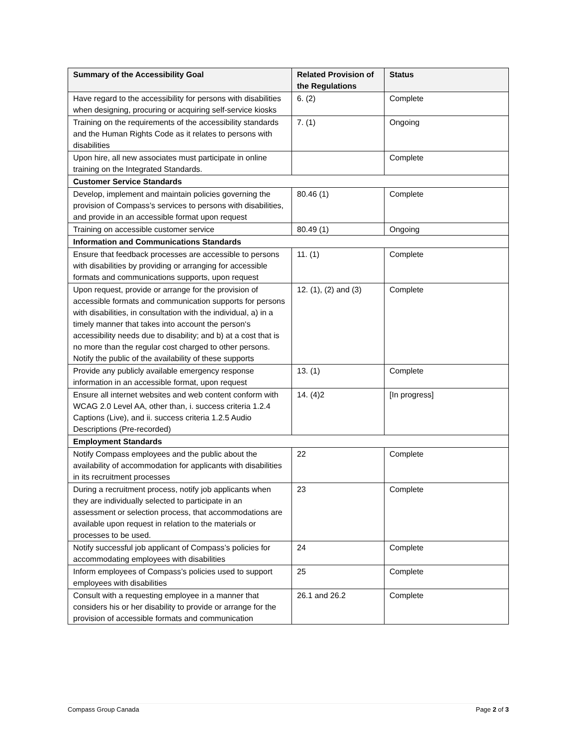| Summary of the Accessibility Goal | Related Provision of the Regulations | Status |
| --- | --- | --- |
| Have regard to the accessibility for persons with disabilities when designing, procuring or acquiring self-service kiosks | 6. (2) | Complete |
| Training on the requirements of the accessibility standards and the Human Rights Code as it relates to persons with disabilities | 7. (1) | Ongoing |
| Upon hire, all new associates must participate in online training on the Integrated Standards. | | Complete |
| Customer Service Standards | | |
| Develop, implement and maintain policies governing the provision of Compass’s services to persons with disabilities, and provide in an accessible format upon request | 80.46 (1) | Complete |
| Training on accessible customer service | 80.49 (1) | Ongoing |
| Information and Communications Standards | | |
| Ensure that feedback processes are accessible to persons with disabilities by providing or arranging for accessible formats and communications supports, upon request | 11. (1) | Complete |
| Upon request, provide or arrange for the provision of accessible formats and communication supports for persons with disabilities, in consultation with the individual, a) in a timely manner that takes into account the person‘s accessibility needs due to disability; and b) at a cost that is no more than the regular cost charged to other persons. Notify the public of the availability of these supports | 12. (1), (2) and (3) | Complete |
| Provide any publicly available emergency response information in an accessible format, upon request | 13. (1) | Complete |
| Ensure all internet websites and web content conform with WCAG 2.0 Level AA, other than, i. success criteria 1.2.4 Captions (Live), and ii. success criteria 1.2.5 Audio Descriptions (Pre-recorded) | 14. (4)2 | [In progress] |
| Employment Standards | | |
| Notify Compass employees and the public about the availability of accommodation for applicants with disabilities in its recruitment processes | 22 | Complete |
| During a recruitment process, notify job applicants when they are individually selected to participate in an assessment or selection process, that accommodations are available upon request in relation to the materials or processes to be used. | 23 | Complete |
| Notify successful job applicant of Compass’s policies for accommodating employees with disabilities | 24 | Complete |
| Inform employees of Compass’s policies used to support employees with disabilities | 25 | Complete |
| Consult with a requesting employee in a manner that considers his or her disability to provide or arrange for the provision of accessible formats and communication | 26.1 and 26.2 | Complete |
Compass Group Canada Page 2 of 3